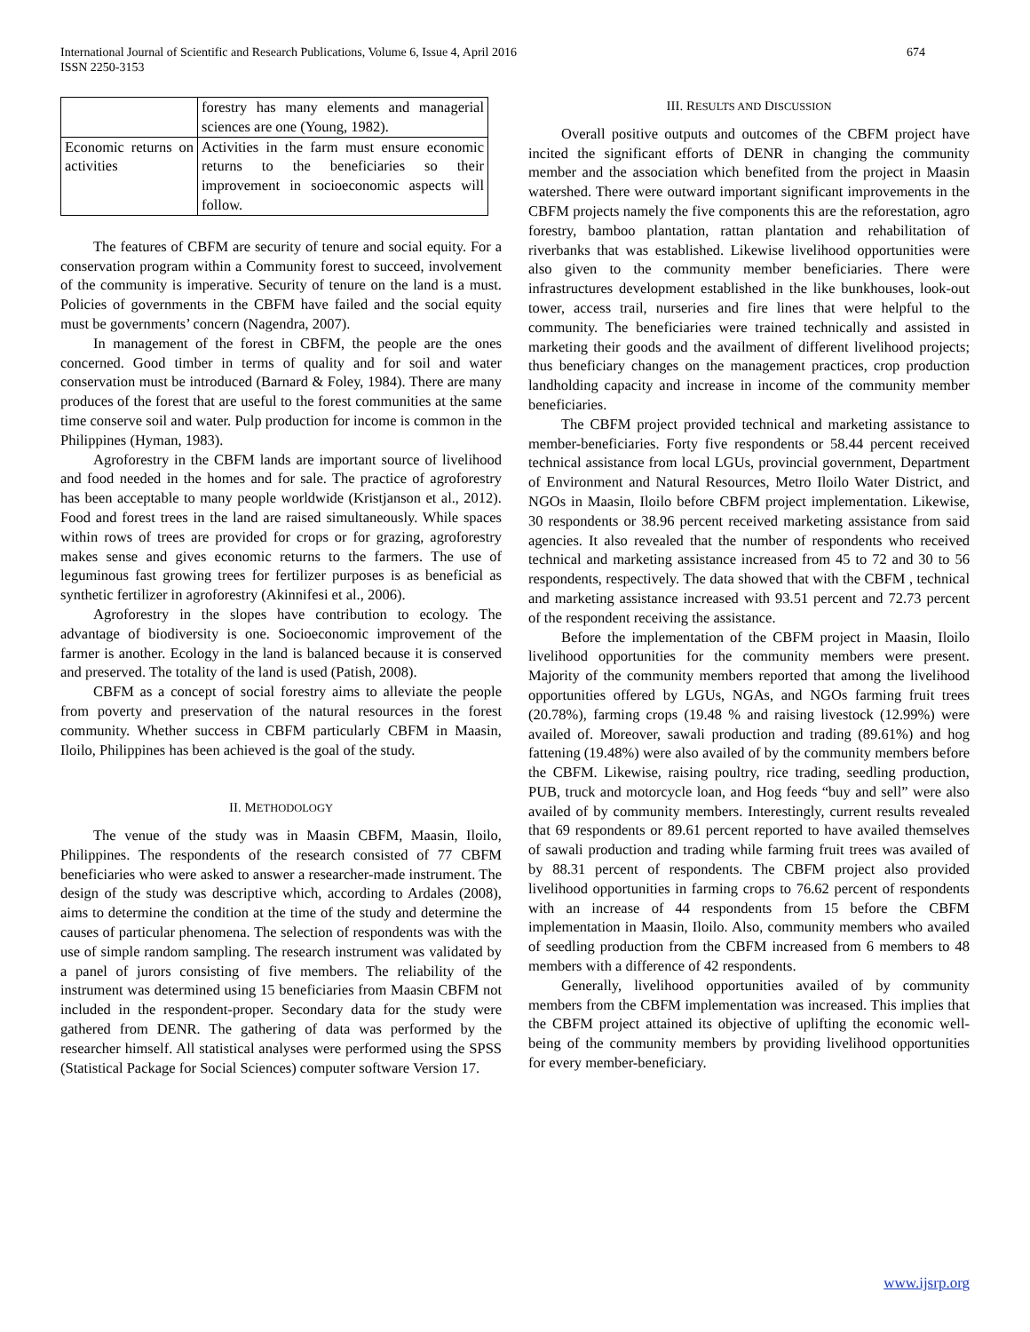International Journal of Scientific and Research Publications, Volume 6, Issue 4, April 2016
ISSN 2250-3153
674
| | forestry has many elements and managerial sciences are one (Young, 1982). |
| Economic returns on activities | Activities in the farm must ensure economic returns to the beneficiaries so their improvement in socioeconomic aspects will follow. |
The features of CBFM are security of tenure and social equity. For a conservation program within a Community forest to succeed, involvement of the community is imperative. Security of tenure on the land is a must. Policies of governments in the CBFM have failed and the social equity must be governments’ concern (Nagendra, 2007).
In management of the forest in CBFM, the people are the ones concerned. Good timber in terms of quality and for soil and water conservation must be introduced (Barnard & Foley, 1984). There are many produces of the forest that are useful to the forest communities at the same time conserve soil and water. Pulp production for income is common in the Philippines (Hyman, 1983).
Agroforestry in the CBFM lands are important source of livelihood and food needed in the homes and for sale. The practice of agroforestry has been acceptable to many people worldwide (Kristjanson et al., 2012). Food and forest trees in the land are raised simultaneously. While spaces within rows of trees are provided for crops or for grazing, agroforestry makes sense and gives economic returns to the farmers. The use of leguminous fast growing trees for fertilizer purposes is as beneficial as synthetic fertilizer in agroforestry (Akinnifesi et al., 2006).
Agroforestry in the slopes have contribution to ecology. The advantage of biodiversity is one. Socioeconomic improvement of the farmer is another. Ecology in the land is balanced because it is conserved and preserved. The totality of the land is used (Patish, 2008).
CBFM as a concept of social forestry aims to alleviate the people from poverty and preservation of the natural resources in the forest community. Whether success in CBFM particularly CBFM in Maasin, Iloilo, Philippines has been achieved is the goal of the study.
II. METHODOLOGY
The venue of the study was in Maasin CBFM, Maasin, Iloilo, Philippines. The respondents of the research consisted of 77 CBFM beneficiaries who were asked to answer a researcher-made instrument. The design of the study was descriptive which, according to Ardales (2008), aims to determine the condition at the time of the study and determine the causes of particular phenomena. The selection of respondents was with the use of simple random sampling. The research instrument was validated by a panel of jurors consisting of five members. The reliability of the instrument was determined using 15 beneficiaries from Maasin CBFM not included in the respondent-proper. Secondary data for the study were gathered from DENR. The gathering of data was performed by the researcher himself. All statistical analyses were performed using the SPSS (Statistical Package for Social Sciences) computer software Version 17.
III. RESULTS AND DISCUSSION
Overall positive outputs and outcomes of the CBFM project have incited the significant efforts of DENR in changing the community member and the association which benefited from the project in Maasin watershed. There were outward important significant improvements in the CBFM projects namely the five components this are the reforestation, agro forestry, bamboo plantation, rattan plantation and rehabilitation of riverbanks that was established. Likewise livelihood opportunities were also given to the community member beneficiaries. There were infrastructures development established in the like bunkhouses, look-out tower, access trail, nurseries and fire lines that were helpful to the community. The beneficiaries were trained technically and assisted in marketing their goods and the availment of different livelihood projects; thus beneficiary changes on the management practices, crop production landholding capacity and increase in income of the community member beneficiaries.
The CBFM project provided technical and marketing assistance to member-beneficiaries. Forty five respondents or 58.44 percent received technical assistance from local LGUs, provincial government, Department of Environment and Natural Resources, Metro Iloilo Water District, and NGOs in Maasin, Iloilo before CBFM project implementation. Likewise, 30 respondents or 38.96 percent received marketing assistance from said agencies. It also revealed that the number of respondents who received technical and marketing assistance increased from 45 to 72 and 30 to 56 respondents, respectively. The data showed that with the CBFM , technical and marketing assistance increased with 93.51 percent and 72.73 percent of the respondent receiving the assistance.
Before the implementation of the CBFM project in Maasin, Iloilo livelihood opportunities for the community members were present. Majority of the community members reported that among the livelihood opportunities offered by LGUs, NGAs, and NGOs farming fruit trees (20.78%), farming crops (19.48 % and raising livestock (12.99%) were availed of. Moreover, sawali production and trading (89.61%) and hog fattening (19.48%) were also availed of by the community members before the CBFM. Likewise, raising poultry, rice trading, seedling production, PUB, truck and motorcycle loan, and Hog feeds “buy and sell” were also availed of by community members. Interestingly, current results revealed that 69 respondents or 89.61 percent reported to have availed themselves of sawali production and trading while farming fruit trees was availed of by 88.31 percent of respondents. The CBFM project also provided livelihood opportunities in farming crops to 76.62 percent of respondents with an increase of 44 respondents from 15 before the CBFM implementation in Maasin, Iloilo. Also, community members who availed of seedling production from the CBFM increased from 6 members to 48 members with a difference of 42 respondents.
Generally, livelihood opportunities availed of by community members from the CBFM implementation was increased. This implies that the CBFM project attained its objective of uplifting the economic well-being of the community members by providing livelihood opportunities for every member-beneficiary.
www.ijsrp.org